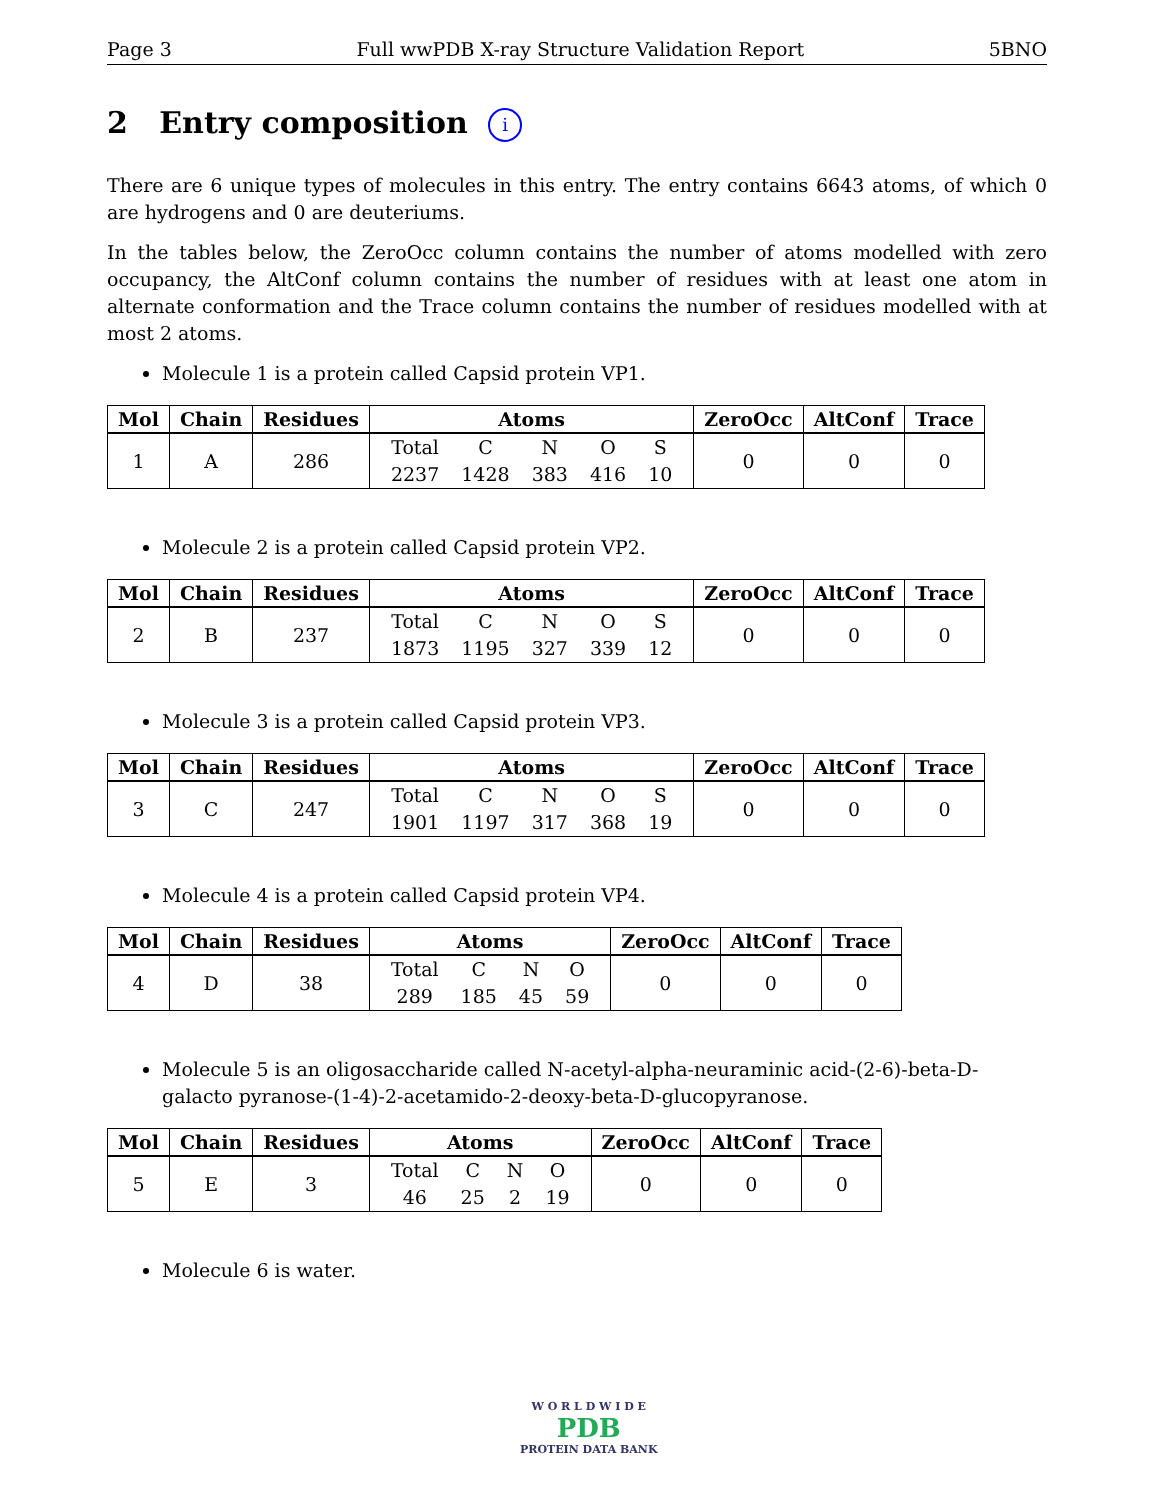Page 3 Full wwPDB X-ray Structure Validation Report 5BNO
2 Entry composition i
There are 6 unique types of molecules in this entry. The entry contains 6643 atoms, of which 0 are hydrogens and 0 are deuteriums.
In the tables below, the ZeroOcc column contains the number of atoms modelled with zero occupancy, the AltConf column contains the number of residues with at least one atom in alternate conformation and the Trace column contains the number of residues modelled with at most 2 atoms.
Molecule 1 is a protein called Capsid protein VP1.
| Mol | Chain | Residues | Atoms | ZeroOcc | AltConf | Trace |
| --- | --- | --- | --- | --- | --- | --- |
| 1 | A | 286 | / Total / C / N / O / S / / 2237 / 1428 / 383 / 416 / 10 / | 0 | 0 | 0 |
Molecule 2 is a protein called Capsid protein VP2.
| Mol | Chain | Residues | Atoms | ZeroOcc | AltConf | Trace |
| --- | --- | --- | --- | --- | --- | --- |
| 2 | B | 237 | / Total / C / N / O / S / / 1873 / 1195 / 327 / 339 / 12 / | 0 | 0 | 0 |
Molecule 3 is a protein called Capsid protein VP3.
| Mol | Chain | Residues | Atoms | ZeroOcc | AltConf | Trace |
| --- | --- | --- | --- | --- | --- | --- |
| 3 | C | 247 | / Total / C / N / O / S / / 1901 / 1197 / 317 / 368 / 19 / | 0 | 0 | 0 |
Molecule 4 is a protein called Capsid protein VP4.
| Mol | Chain | Residues | Atoms | ZeroOcc | AltConf | Trace |
| --- | --- | --- | --- | --- | --- | --- |
| 4 | D | 38 | / Total / C / N / O / / 289 / 185 / 45 / 59 / | 0 | 0 | 0 |
Molecule 5 is an oligosaccharide called N-acetyl-alpha-neuraminic acid-(2-6)-beta-D-galacto pyranose-(1-4)-2-acetamido-2-deoxy-beta-D-glucopyranose.
| Mol | Chain | Residues | Atoms | ZeroOcc | AltConf | Trace |
| --- | --- | --- | --- | --- | --- | --- |
| 5 | E | 3 | / Total / C / N / O / / 46 / 25 / 2 / 19 / | 0 | 0 | 0 |
Molecule 6 is water.
W O R L D W I D E
PDB
PROTEIN DATA BANK